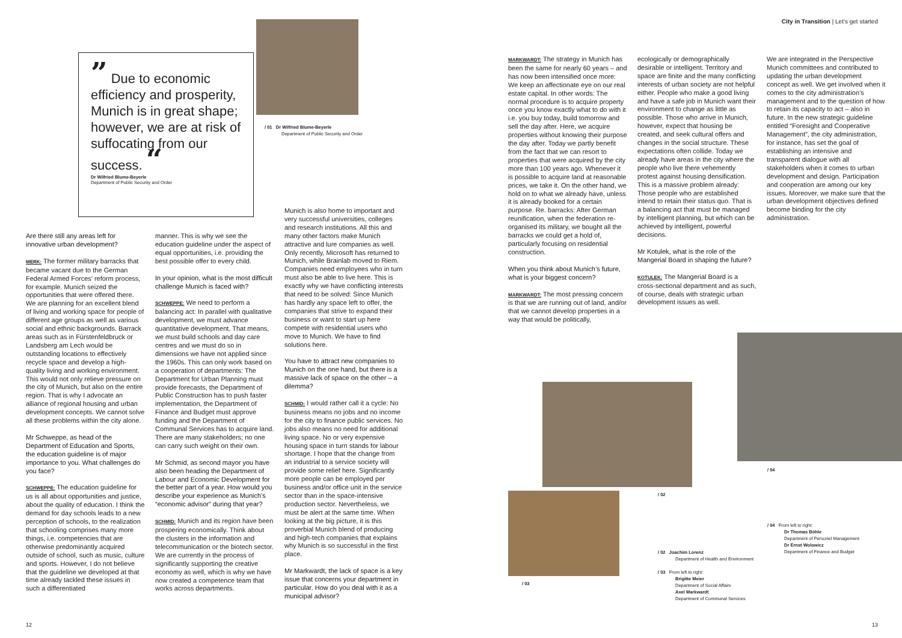City in Transition | Let’s get started
” Due to economic efficiency and prosperity, Munich is in great shape; however, we are at risk of suffocating from our success. “
Dr Wilfried Blume-Beyerle
Department of Public Security and Order
/ 01 Dr Wilfried Blume-Beyerle
Department of Public Security and Order
Are there still any areas left for innovative urban development?
MERK: The former military barracks that became vacant due to the German Federal Armed Forces’ reform process, for example. Munich seized the opportunities that were offered there. We are planning for an excellent blend of living and working space for people of different age groups as well as various social and ethnic backgrounds. Barrack areas such as in Fürstenfeldbruck or Landsberg am Lech would be outstanding locations to effectively recycle space and develop a high-quality living and working environment. This would not only relieve pressure on the city of Munich, but also on the entire region. That is why I advocate an alliance of regional housing and urban development concepts. We cannot solve all these problems within the city alone.
Mr Schweppe, as head of the Department of Education and Sports, the education guideline is of major importance to you. What challenges do you face?
SCHWEPPE: The education guideline for us is all about opportunities and justice, about the quality of education. I think the demand for day schools leads to a new perception of schools, to the realization that schooling comprises many more things, i.e. competencies that are otherwise predominantly acquired outside of school, such as music, culture and sports. However, I do not believe that the guideline we developed at that time already tackled these issues in such a differentiated
manner. This is why we see the education guideline under the aspect of equal opportunities, i.e. providing the best possible offer to every child.
In your opinion, what is the most difficult challenge Munich is faced with?
SCHWEPPE: We need to perform a balancing act: In parallel with qualitative development, we must advance quantitative development. That means, we must build schools and day care centres and we must do so in dimensions we have not applied since the 1960s. This can only work based on a cooperation of departments: The Department for Urban Planning must provide forecasts, the Department of Public Construction has to push faster implementation, the Department of Finance and Budget must approve funding and the Department of Communal Services has to acquire land. There are many stakeholders; no one can carry such weight on their own.
Mr Schmid, as second mayor you have also been heading the Department of Labour and Economic Development for the better part of a year. How would you describe your experience as Munich’s “economic advisor” during that year?
SCHMID: Munich and its region have been prospering economically. Think about the clusters in the information and telecommunication or the biotech sector. We are currently in the process of significantly supporting the creative economy as well, which is why we have now created a competence team that works across departments.
Munich is also home to important and very successful universities, colleges and research institutions. All this and many other factors make Munich attractive and lure companies as well. Only recently, Microsoft has returned to Munich, while Brainlab moved to Riem. Companies need employees who in turn must also be able to live here. This is exactly why we have conflicting interests that need to be solved: Since Munich has hardly any space left to offer, the companies that strive to expand their business or want to start up here compete with residential users who move to Munich. We have to find solutions here.
You have to attract new companies to Munich on the one hand, but there is a massive lack of space on the other – a dilemma?
SCHMID: I would rather call it a cycle: No business means no jobs and no income for the city to finance public services. No jobs also means no need for additional living space. No or very expensive housing space in turn stands for labour shortage. I hope that the change from an industrial to a service society will provide some relief here. Significantly more people can be employed per business and/or office unit in the service sector than in the space-intensive production sector. Nevertheless, we must be alert at the same time. When looking at the big picture, it is this proverbial Munich blend of producing and high-tech companies that explains why Munich is so successful in the first place.
Mr Markwardt, the lack of space is a key issue that concerns your department in particular. How do you deal with it as a municipal advisor?
MARKWARDT: The strategy in Munich has been the same for nearly 60 years – and has now been intensified once more: We keep an affectionate eye on our real estate capital. In other words: The normal procedure is to acquire property once you know exactly what to do with it i.e. you buy today, build tomorrow and sell the day after. Here, we acquire properties without knowing their purpose the day after. Today we partly benefit from the fact that we can resort to properties that were acquired by the city more than 100 years ago. Whenever it is possible to acquire land at reasonable prices, we take it. On the other hand, we hold on to what we already have, unless it is already booked for a certain purpose. Re. barracks: After German reunification, when the federation re-organised its military, we bought all the barracks we could get a hold of, particularly focusing on residential construction.
When you think about Munich’s future, what is your biggest concern?
MARKWARDT: The most pressing concern is that we are running out of land, and/or that we cannot develop properties in a way that would be politically,
ecologically or demographically desirable or intelligent. Territory and space are finite and the many conflicting interests of urban society are not helpful either. People who make a good living and have a safe job in Munich want their environment to change as little as possible. Those who arrive in Munich, however, expect that housing be created, and seek cultural offers and changes in the social structure. These expectations often collide. Today we already have areas in the city where the people who live there vehemently protest against housing densification. This is a massive problem already: Those people who are established intend to retain their status quo. That is a balancing act that must be managed by intelligent planning, but which can be achieved by intelligent, powerful decisions.
Mr Kotulek, what is the role of the Mangerial Board in shaping the future?
KOTULEK: The Mangerial Board is a cross-sectional department and as such, of course, deals with strategic urban development issues as well.
We are integrated in the Perspective Munich committees and contributed to updating the urban development concept as well. We get involved when it comes to the city administration’s management and to the question of how to retain its capacity to act – also in future. In the new strategic guideline entitled “Foresight and Cooperative Management”, the city administration, for instance, has set the goal of establishing an intensive and transparent dialogue with all stakeholders when it comes to urban development and design. Participation and cooperation are among our key issues. Moreover, we make sure that the urban development objectives defined become binding for the city administration.
/ 04
/ 02
/ 03
/ 02 Joachim Lorenz
Department of Health and Environment
/ 03 From left to right:
Brigitte Meier
Department of Social Affairs
Axel Markwardt
Department of Communal Services
/ 04 From left to right:
Dr Thomas Böhle
Department of Personel Management
Dr Ernst Wolowicz
Department of Finance and Budget
12 13